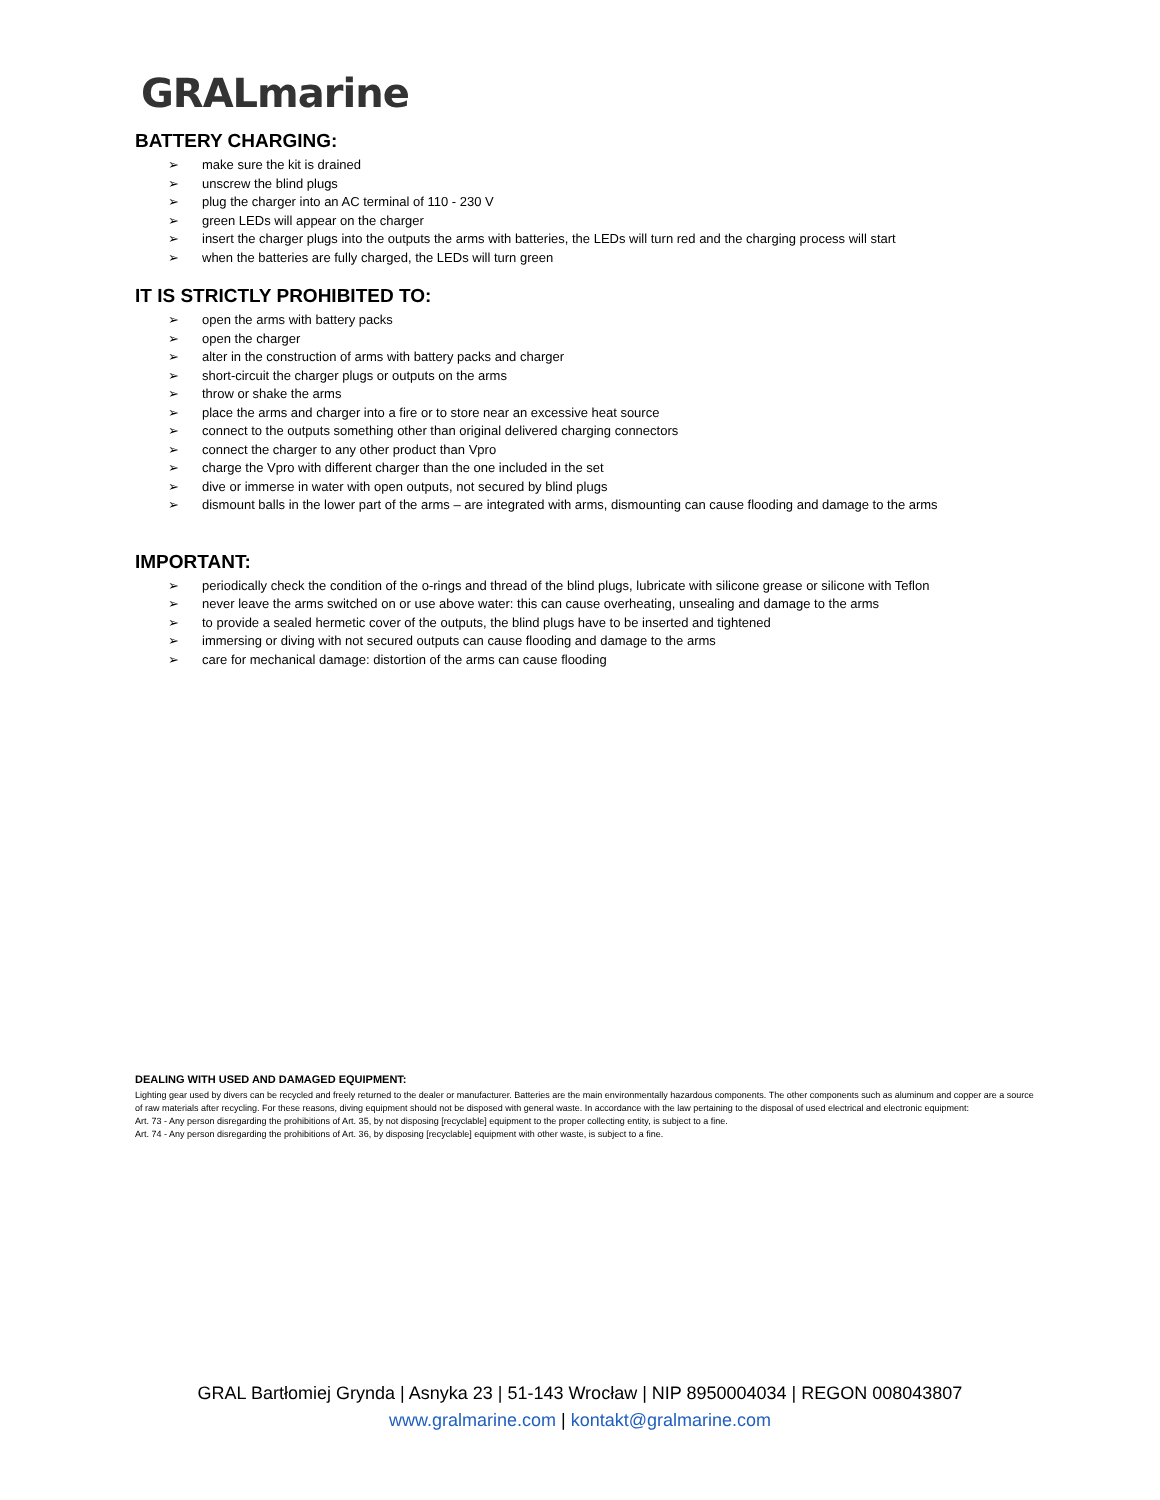GRALmarine
BATTERY CHARGING:
➢ make sure the kit is drained
➢ unscrew the blind plugs
➢ plug the charger into an AC terminal of 110 - 230 V
➢ green LEDs will appear on the charger
➢ insert the charger plugs into the outputs the arms with batteries, the LEDs will turn red and the charging process will start
➢ when the batteries are fully charged, the LEDs will turn green
IT IS STRICTLY PROHIBITED TO:
➢ open the arms with battery packs
➢ open the charger
➢ alter in the construction of arms with battery packs and charger
➢ short-circuit the charger plugs or outputs on the arms
➢ throw or shake the arms
➢ place the arms and charger into a fire or to store near an excessive heat source
➢ connect to the outputs something other than original delivered charging connectors
➢ connect the charger to any other product than Vpro
➢ charge the Vpro with different charger than the one included in the set
➢ dive or immerse in water with open outputs, not secured by blind plugs
➢ dismount balls in the lower part of the arms – are integrated with arms, dismounting can cause flooding and damage to the arms
IMPORTANT:
➢ periodically check the condition of the o-rings and thread of the blind plugs, lubricate with silicone grease or silicone with Teflon
➢ never leave the arms switched on or use above water: this can cause overheating, unsealing and damage to the arms
➢ to provide a sealed hermetic cover of the outputs, the blind plugs have to be inserted and tightened
➢ immersing or diving with not secured outputs can cause flooding and damage to the arms
➢ care for mechanical damage: distortion of the arms can cause flooding
DEALING WITH USED AND DAMAGED EQUIPMENT:
Lighting gear used by divers can be recycled and freely returned to the dealer or manufacturer. Batteries are the main environmentally hazardous components. The other components such as aluminum and copper are a source of raw materials after recycling. For these reasons, diving equipment should not be disposed with general waste. In accordance with the law pertaining to the disposal of used electrical and electronic equipment:
Art. 73 - Any person disregarding the prohibitions of Art. 35, by not disposing [recyclable] equipment to the proper collecting entity, is subject to a fine.
Art. 74 - Any person disregarding the prohibitions of Art. 36, by disposing [recyclable] equipment with other waste, is subject to a fine.
GRAL Bartłomiej Grynda | Asnyka 23 | 51-143 Wrocław | NIP 8950004034 | REGON 008043807
www.gralmarine.com | kontakt@gralmarine.com